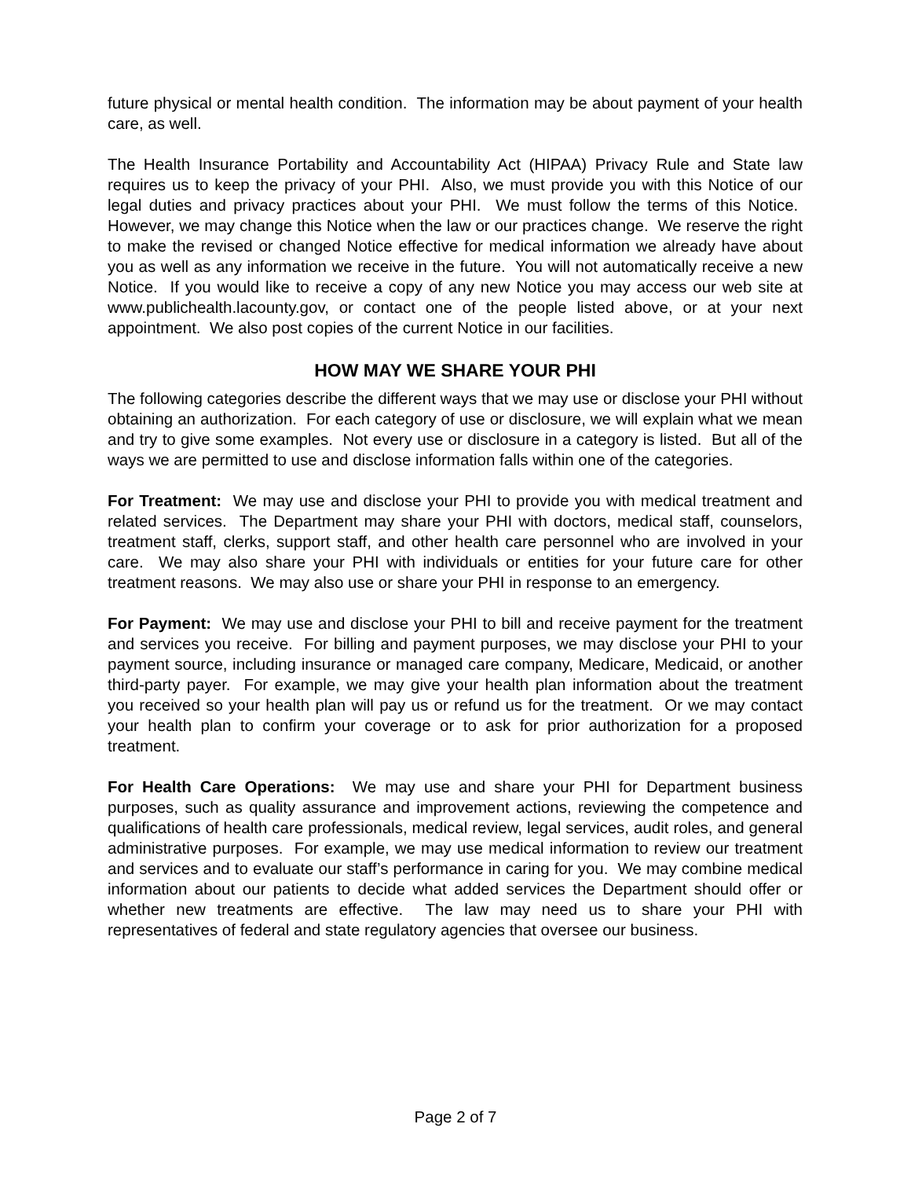future physical or mental health condition. The information may be about payment of your health care, as well.
The Health Insurance Portability and Accountability Act (HIPAA) Privacy Rule and State law requires us to keep the privacy of your PHI. Also, we must provide you with this Notice of our legal duties and privacy practices about your PHI. We must follow the terms of this Notice. However, we may change this Notice when the law or our practices change. We reserve the right to make the revised or changed Notice effective for medical information we already have about you as well as any information we receive in the future. You will not automatically receive a new Notice. If you would like to receive a copy of any new Notice you may access our web site at www.publichealth.lacounty.gov, or contact one of the people listed above, or at your next appointment. We also post copies of the current Notice in our facilities.
HOW MAY WE SHARE YOUR PHI
The following categories describe the different ways that we may use or disclose your PHI without obtaining an authorization. For each category of use or disclosure, we will explain what we mean and try to give some examples. Not every use or disclosure in a category is listed. But all of the ways we are permitted to use and disclose information falls within one of the categories.
For Treatment: We may use and disclose your PHI to provide you with medical treatment and related services. The Department may share your PHI with doctors, medical staff, counselors, treatment staff, clerks, support staff, and other health care personnel who are involved in your care. We may also share your PHI with individuals or entities for your future care for other treatment reasons. We may also use or share your PHI in response to an emergency.
For Payment: We may use and disclose your PHI to bill and receive payment for the treatment and services you receive. For billing and payment purposes, we may disclose your PHI to your payment source, including insurance or managed care company, Medicare, Medicaid, or another third-party payer. For example, we may give your health plan information about the treatment you received so your health plan will pay us or refund us for the treatment. Or we may contact your health plan to confirm your coverage or to ask for prior authorization for a proposed treatment.
For Health Care Operations: We may use and share your PHI for Department business purposes, such as quality assurance and improvement actions, reviewing the competence and qualifications of health care professionals, medical review, legal services, audit roles, and general administrative purposes. For example, we may use medical information to review our treatment and services and to evaluate our staff’s performance in caring for you. We may combine medical information about our patients to decide what added services the Department should offer or whether new treatments are effective. The law may need us to share your PHI with representatives of federal and state regulatory agencies that oversee our business.
Page 2 of 7